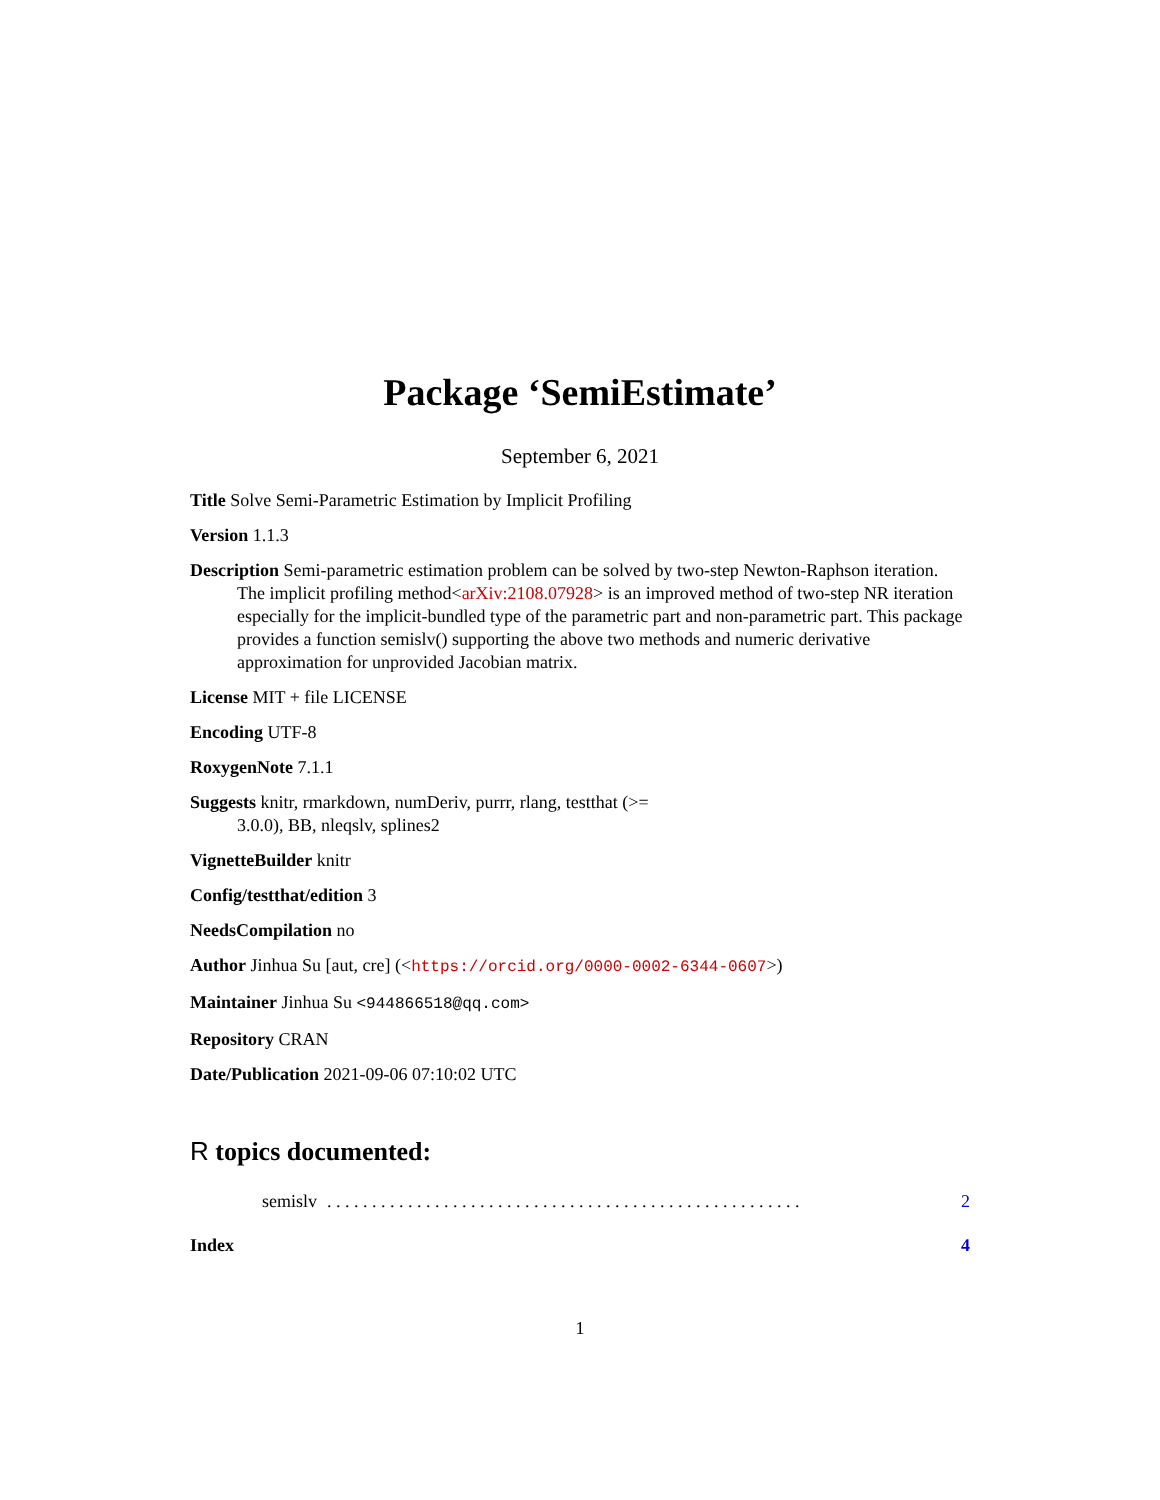Package ‘SemiEstimate’
September 6, 2021
Title Solve Semi-Parametric Estimation by Implicit Profiling
Version 1.1.3
Description Semi-parametric estimation problem can be solved by two-step Newton-Raphson iteration. The implicit profiling method<arXiv:2108.07928> is an improved method of two-step NR iteration especially for the implicit-bundled type of the parametric part and non-parametric part. This package provides a function semislv() supporting the above two methods and numeric derivative approximation for unprovided Jacobian matrix.
License MIT + file LICENSE
Encoding UTF-8
RoxygenNote 7.1.1
Suggests knitr, rmarkdown, numDeriv, purrr, rlang, testthat (>=
3.0.0), BB, nleqslv, splines2
VignetteBuilder knitr
Config/testthat/edition 3
NeedsCompilation no
Author Jinhua Su [aut, cre] (<https://orcid.org/0000-0002-6344-0607>)
Maintainer Jinhua Su <944866518@qq.com>
Repository CRAN
Date/Publication 2021-09-06 07:10:02 UTC
R topics documented:
semislv. . . . . . . . . . . . . . . . . . . . . . . . . . . . . . . . . . . . . . . . . . . . . . . . . . . . . 2
Index 4
1